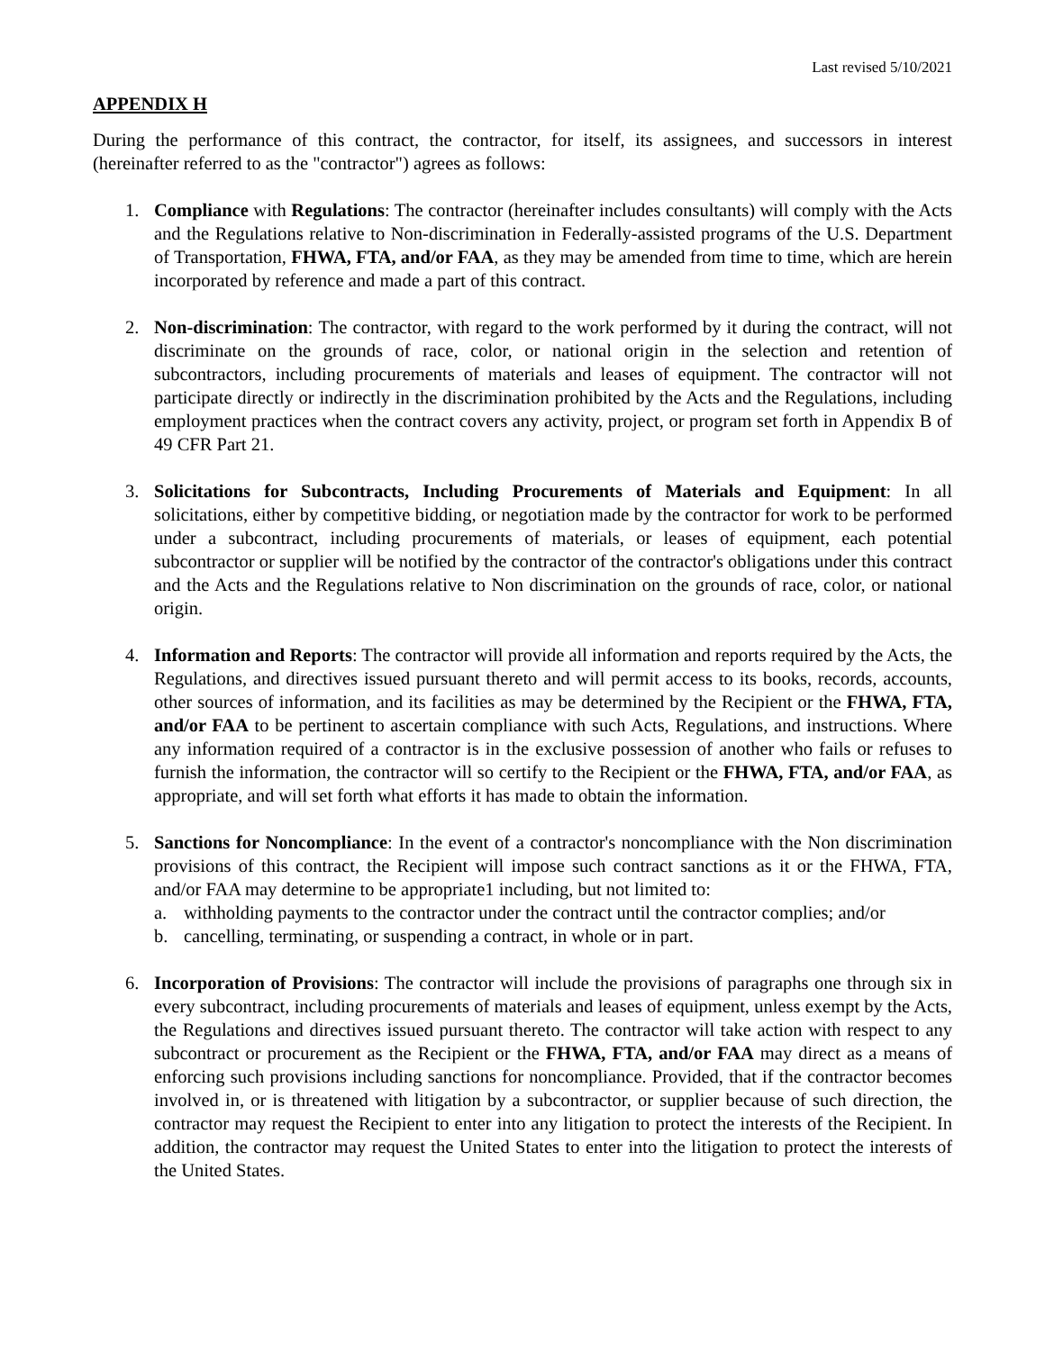Last revised 5/10/2021
APPENDIX H
During the performance of this contract, the contractor, for itself, its assignees, and successors in interest (hereinafter referred to as the "contractor") agrees as follows:
1. Compliance with Regulations: The contractor (hereinafter includes consultants) will comply with the Acts and the Regulations relative to Non-discrimination in Federally-assisted programs of the U.S. Department of Transportation, FHWA, FTA, and/or FAA, as they may be amended from time to time, which are herein incorporated by reference and made a part of this contract.
2. Non-discrimination: The contractor, with regard to the work performed by it during the contract, will not discriminate on the grounds of race, color, or national origin in the selection and retention of subcontractors, including procurements of materials and leases of equipment. The contractor will not participate directly or indirectly in the discrimination prohibited by the Acts and the Regulations, including employment practices when the contract covers any activity, project, or program set forth in Appendix B of 49 CFR Part 21.
3. Solicitations for Subcontracts, Including Procurements of Materials and Equipment: In all solicitations, either by competitive bidding, or negotiation made by the contractor for work to be performed under a subcontract, including procurements of materials, or leases of equipment, each potential subcontractor or supplier will be notified by the contractor of the contractor's obligations under this contract and the Acts and the Regulations relative to Non discrimination on the grounds of race, color, or national origin.
4. Information and Reports: The contractor will provide all information and reports required by the Acts, the Regulations, and directives issued pursuant thereto and will permit access to its books, records, accounts, other sources of information, and its facilities as may be determined by the Recipient or the FHWA, FTA, and/or FAA to be pertinent to ascertain compliance with such Acts, Regulations, and instructions. Where any information required of a contractor is in the exclusive possession of another who fails or refuses to furnish the information, the contractor will so certify to the Recipient or the FHWA, FTA, and/or FAA, as appropriate, and will set forth what efforts it has made to obtain the information.
5. Sanctions for Noncompliance: In the event of a contractor's noncompliance with the Non discrimination provisions of this contract, the Recipient will impose such contract sanctions as it or the FHWA, FTA, and/or FAA may determine to be appropriate1 including, but not limited to:
a. withholding payments to the contractor under the contract until the contractor complies; and/or
b. cancelling, terminating, or suspending a contract, in whole or in part.
6. Incorporation of Provisions: The contractor will include the provisions of paragraphs one through six in every subcontract, including procurements of materials and leases of equipment, unless exempt by the Acts, the Regulations and directives issued pursuant thereto. The contractor will take action with respect to any subcontract or procurement as the Recipient or the FHWA, FTA, and/or FAA may direct as a means of enforcing such provisions including sanctions for noncompliance. Provided, that if the contractor becomes involved in, or is threatened with litigation by a subcontractor, or supplier because of such direction, the contractor may request the Recipient to enter into any litigation to protect the interests of the Recipient. In addition, the contractor may request the United States to enter into the litigation to protect the interests of the United States.